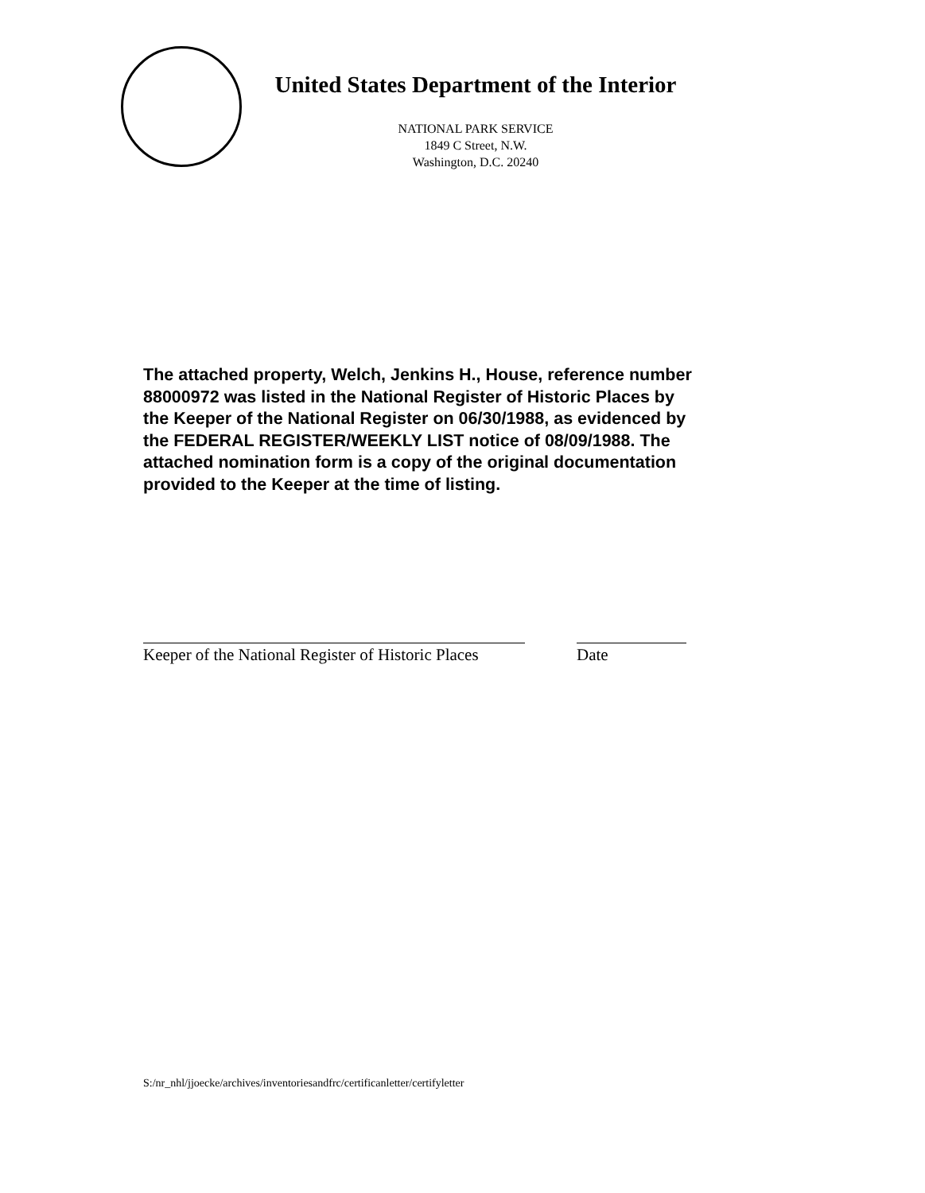United States Department of the Interior
NATIONAL PARK SERVICE
1849 C Street, N.W.
Washington, D.C. 20240
The attached property, Welch, Jenkins H., House, reference number 88000972 was listed in the National Register of Historic Places by the Keeper of the National Register on 06/30/1988, as evidenced by the FEDERAL REGISTER/WEEKLY LIST notice of 08/09/1988. The attached nomination form is a copy of the original documentation provided to the Keeper at the time of listing.
Keeper of the National Register of Historic Places
Date
S:/nr_nhl/jjoecke/archives/inventoriesandfrc/certificanletter/certifyletter